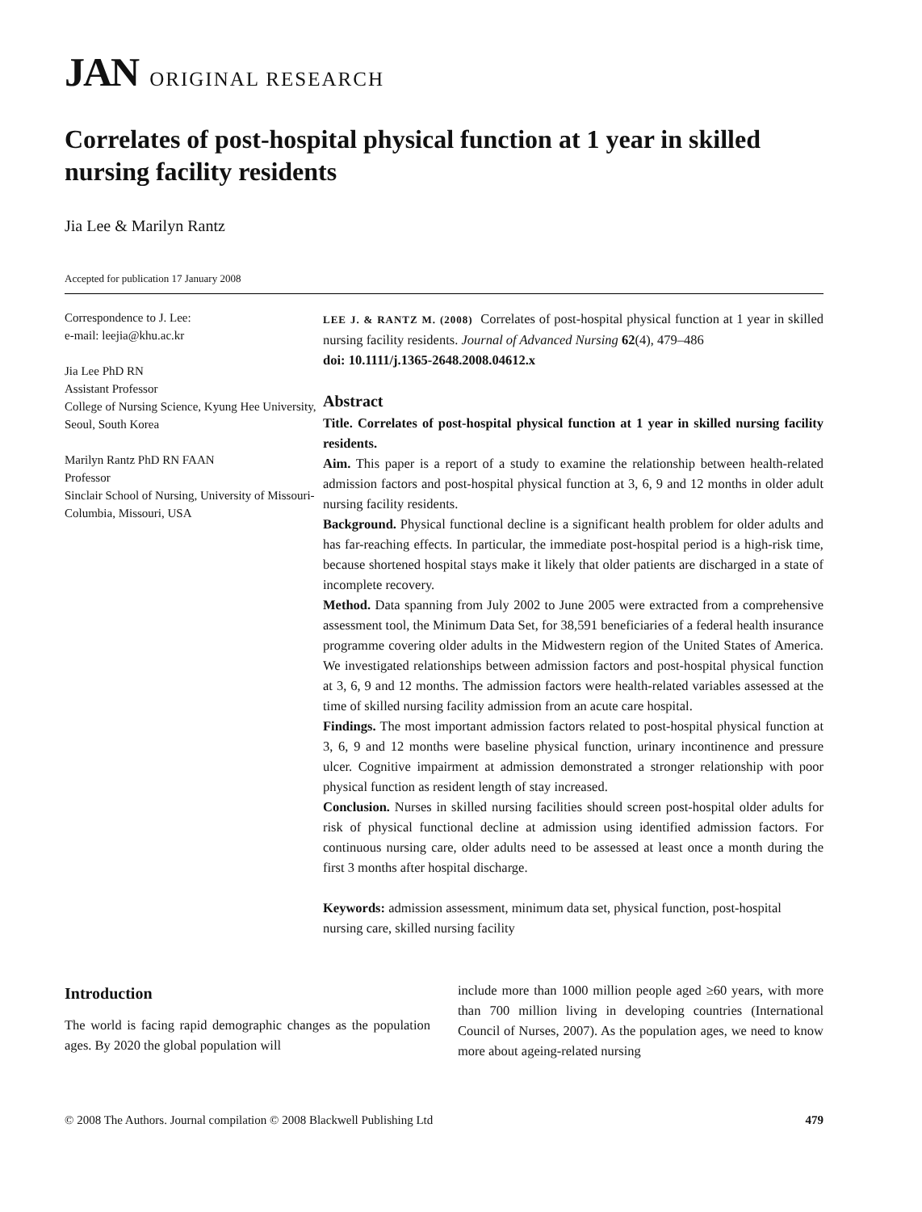JAN ORIGINAL RESEARCH
Correlates of post-hospital physical function at 1 year in skilled nursing facility residents
Jia Lee & Marilyn Rantz
Accepted for publication 17 January 2008
Correspondence to J. Lee:
e-mail: leejia@khu.ac.kr
Jia Lee PhD RN
Assistant Professor
College of Nursing Science, Kyung Hee University, Seoul, South Korea
Marilyn Rantz PhD RN FAAN
Professor
Sinclair School of Nursing, University of Missouri-Columbia, Missouri, USA
LEE J. & RANTZ M. (2008) Correlates of post-hospital physical function at 1 year in skilled nursing facility residents. Journal of Advanced Nursing 62(4), 479–486
doi: 10.1111/j.1365-2648.2008.04612.x
Abstract
Title. Correlates of post-hospital physical function at 1 year in skilled nursing facility residents.
Aim. This paper is a report of a study to examine the relationship between health-related admission factors and post-hospital physical function at 3, 6, 9 and 12 months in older adult nursing facility residents.
Background. Physical functional decline is a significant health problem for older adults and has far-reaching effects. In particular, the immediate post-hospital period is a high-risk time, because shortened hospital stays make it likely that older patients are discharged in a state of incomplete recovery.
Method. Data spanning from July 2002 to June 2005 were extracted from a comprehensive assessment tool, the Minimum Data Set, for 38,591 beneficiaries of a federal health insurance programme covering older adults in the Midwestern region of the United States of America. We investigated relationships between admission factors and post-hospital physical function at 3, 6, 9 and 12 months. The admission factors were health-related variables assessed at the time of skilled nursing facility admission from an acute care hospital.
Findings. The most important admission factors related to post-hospital physical function at 3, 6, 9 and 12 months were baseline physical function, urinary incontinence and pressure ulcer. Cognitive impairment at admission demonstrated a stronger relationship with poor physical function as resident length of stay increased.
Conclusion. Nurses in skilled nursing facilities should screen post-hospital older adults for risk of physical functional decline at admission using identified admission factors. For continuous nursing care, older adults need to be assessed at least once a month during the first 3 months after hospital discharge.
Keywords: admission assessment, minimum data set, physical function, post-hospital nursing care, skilled nursing facility
Introduction
The world is facing rapid demographic changes as the population ages. By 2020 the global population will
include more than 1000 million people aged ≥60 years, with more than 700 million living in developing countries (International Council of Nurses, 2007). As the population ages, we need to know more about ageing-related nursing
© 2008 The Authors. Journal compilation © 2008 Blackwell Publishing Ltd 479